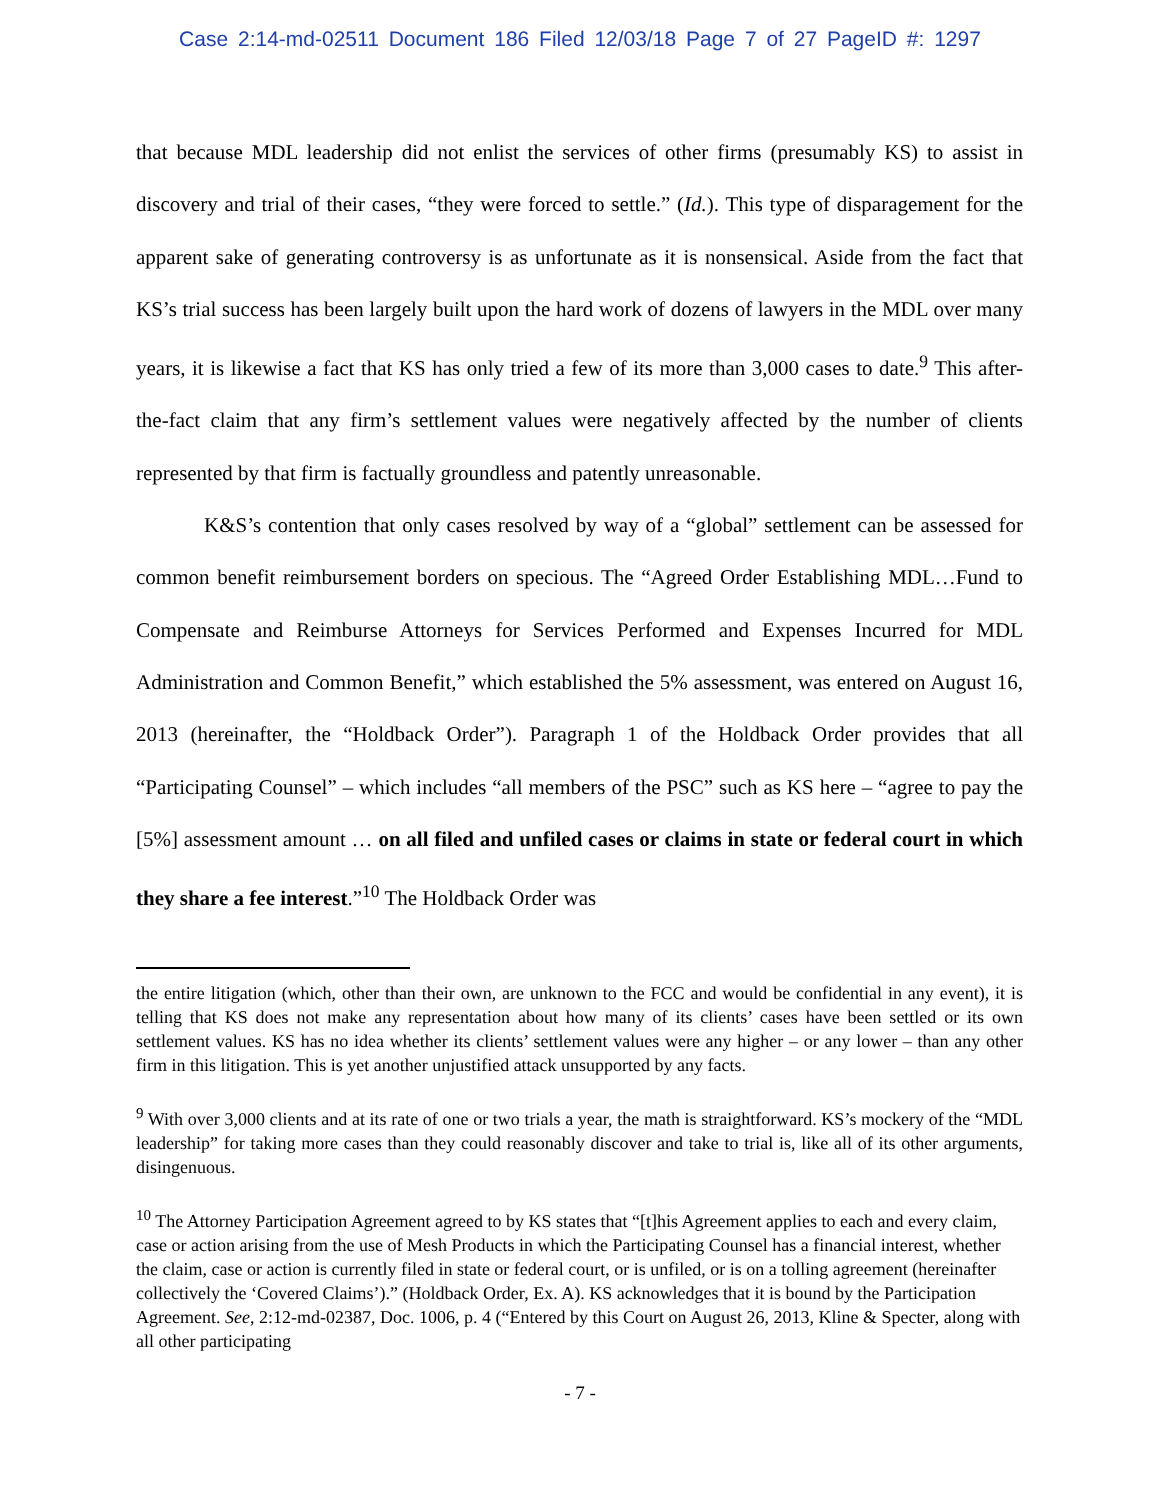Case 2:14-md-02511 Document 186 Filed 12/03/18 Page 7 of 27 PageID #: 1297
that because MDL leadership did not enlist the services of other firms (presumably KS) to assist in discovery and trial of their cases, “they were forced to settle.” (Id.). This type of disparagement for the apparent sake of generating controversy is as unfortunate as it is nonsensical. Aside from the fact that KS’s trial success has been largely built upon the hard work of dozens of lawyers in the MDL over many years, it is likewise a fact that KS has only tried a few of its more than 3,000 cases to date.<sup>9</sup> This after-the-fact claim that any firm’s settlement values were negatively affected by the number of clients represented by that firm is factually groundless and patently unreasonable.
K&S’s contention that only cases resolved by way of a “global” settlement can be assessed for common benefit reimbursement borders on specious. The “Agreed Order Establishing MDL…Fund to Compensate and Reimburse Attorneys for Services Performed and Expenses Incurred for MDL Administration and Common Benefit,” which established the 5% assessment, was entered on August 16, 2013 (hereinafter, the “Holdback Order”). Paragraph 1 of the Holdback Order provides that all “Participating Counsel” – which includes “all members of the PSC” such as KS here – “agree to pay the [5%] assessment amount … on all filed and unfiled cases or claims in state or federal court in which they share a fee interest.”<sup>10</sup> The Holdback Order was
the entire litigation (which, other than their own, are unknown to the FCC and would be confidential in any event), it is telling that KS does not make any representation about how many of its clients’ cases have been settled or its own settlement values. KS has no idea whether its clients’ settlement values were any higher – or any lower – than any other firm in this litigation. This is yet another unjustified attack unsupported by any facts.
<sup>9</sup> With over 3,000 clients and at its rate of one or two trials a year, the math is straightforward. KS’s mockery of the “MDL leadership” for taking more cases than they could reasonably discover and take to trial is, like all of its other arguments, disingenuous.
<sup>10</sup> The Attorney Participation Agreement agreed to by KS states that “[t]his Agreement applies to each and every claim, case or action arising from the use of Mesh Products in which the Participating Counsel has a financial interest, whether the claim, case or action is currently filed in state or federal court, or is unfiled, or is on a tolling agreement (hereinafter collectively the ‘Covered Claims’).” (Holdback Order, Ex. A). KS acknowledges that it is bound by the Participation Agreement. See, 2:12-md-02387, Doc. 1006, p. 4 (“Entered by this Court on August 26, 2013, Kline & Specter, along with all other participating
- 7 -